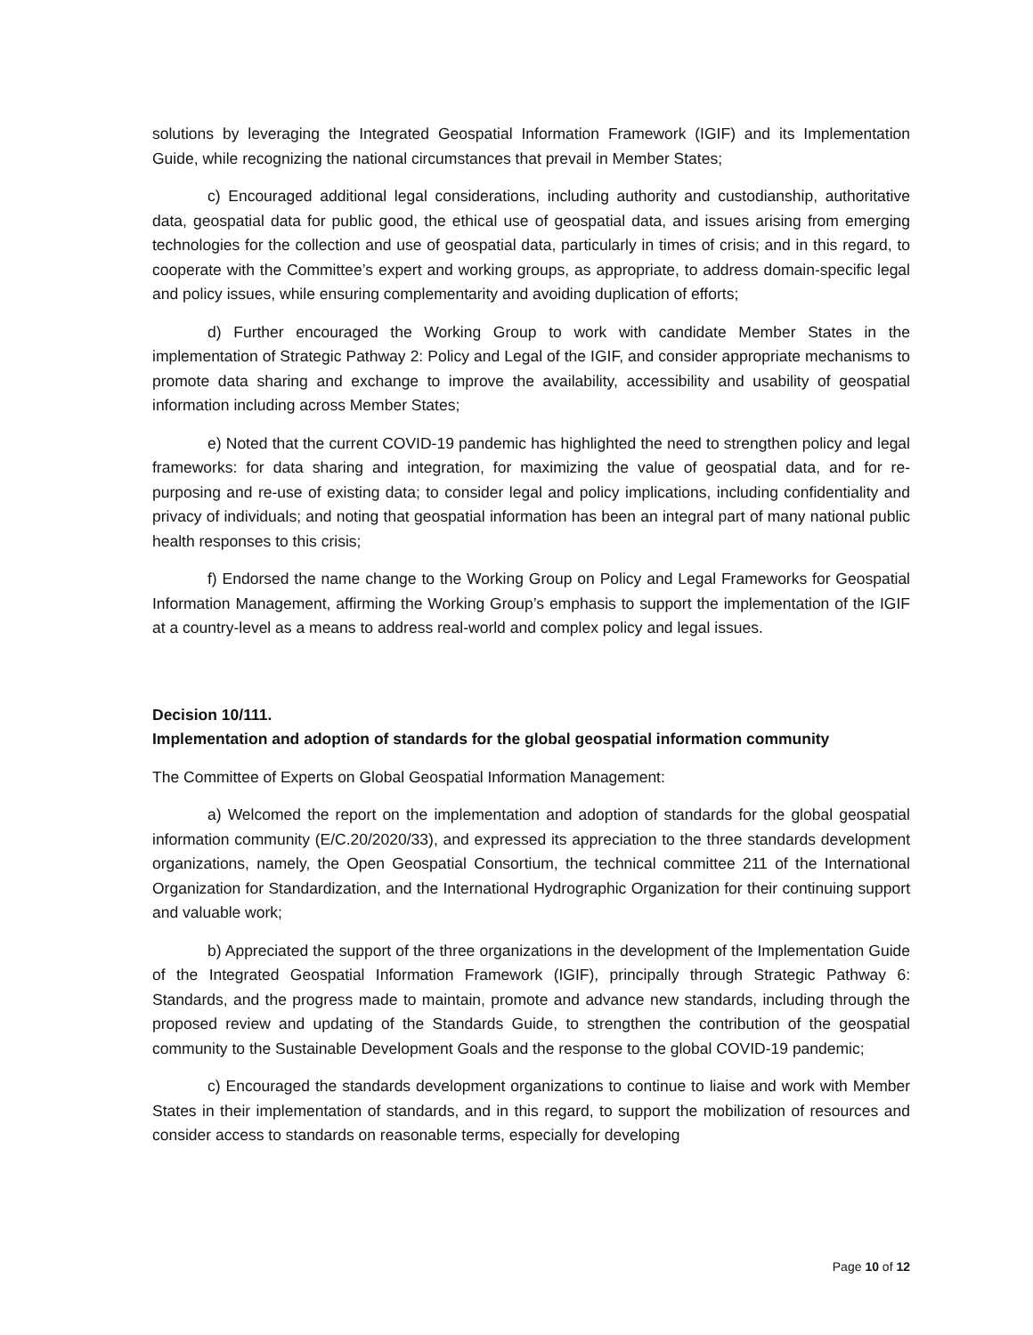solutions by leveraging the Integrated Geospatial Information Framework (IGIF) and its Implementation Guide, while recognizing the national circumstances that prevail in Member States;
c) Encouraged additional legal considerations, including authority and custodianship, authoritative data, geospatial data for public good, the ethical use of geospatial data, and issues arising from emerging technologies for the collection and use of geospatial data, particularly in times of crisis; and in this regard, to cooperate with the Committee’s expert and working groups, as appropriate, to address domain-specific legal and policy issues, while ensuring complementarity and avoiding duplication of efforts;
d) Further encouraged the Working Group to work with candidate Member States in the implementation of Strategic Pathway 2: Policy and Legal of the IGIF, and consider appropriate mechanisms to promote data sharing and exchange to improve the availability, accessibility and usability of geospatial information including across Member States;
e) Noted that the current COVID-19 pandemic has highlighted the need to strengthen policy and legal frameworks: for data sharing and integration, for maximizing the value of geospatial data, and for re-purposing and re-use of existing data; to consider legal and policy implications, including confidentiality and privacy of individuals; and noting that geospatial information has been an integral part of many national public health responses to this crisis;
f) Endorsed the name change to the Working Group on Policy and Legal Frameworks for Geospatial Information Management, affirming the Working Group’s emphasis to support the implementation of the IGIF at a country-level as a means to address real-world and complex policy and legal issues.
Decision 10/111.
Implementation and adoption of standards for the global geospatial information community
The Committee of Experts on Global Geospatial Information Management:
a) Welcomed the report on the implementation and adoption of standards for the global geospatial information community (E/C.20/2020/33), and expressed its appreciation to the three standards development organizations, namely, the Open Geospatial Consortium, the technical committee 211 of the International Organization for Standardization, and the International Hydrographic Organization for their continuing support and valuable work;
b) Appreciated the support of the three organizations in the development of the Implementation Guide of the Integrated Geospatial Information Framework (IGIF), principally through Strategic Pathway 6: Standards, and the progress made to maintain, promote and advance new standards, including through the proposed review and updating of the Standards Guide, to strengthen the contribution of the geospatial community to the Sustainable Development Goals and the response to the global COVID-19 pandemic;
c) Encouraged the standards development organizations to continue to liaise and work with Member States in their implementation of standards, and in this regard, to support the mobilization of resources and consider access to standards on reasonable terms, especially for developing
Page 10 of 12